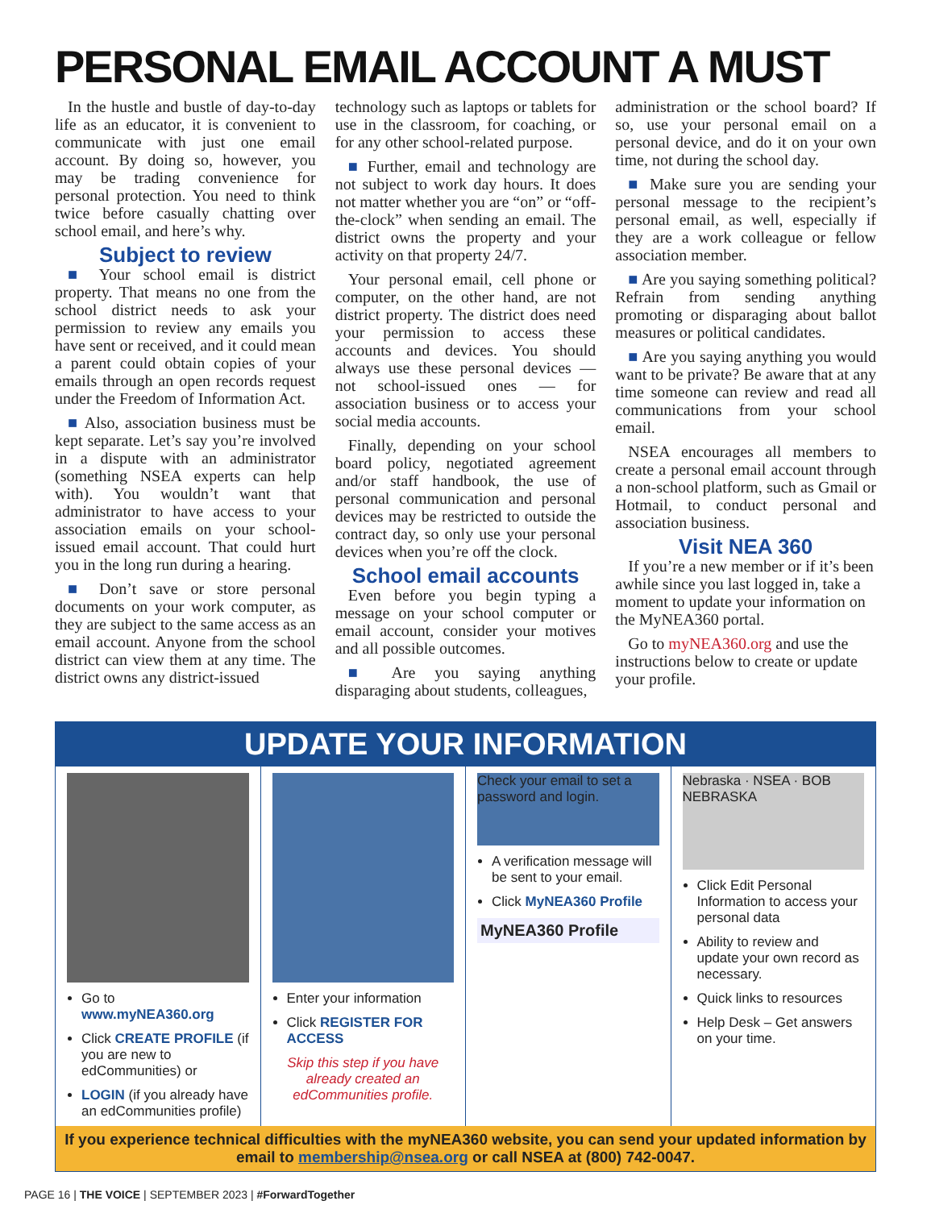PERSONAL EMAIL ACCOUNT A MUST
In the hustle and bustle of day-to-day life as an educator, it is convenient to communicate with just one email account. By doing so, however, you may be trading convenience for personal protection. You need to think twice before casually chatting over school email, and here’s why.
Subject to review
■ Your school email is district property. That means no one from the school district needs to ask your permission to review any emails you have sent or received, and it could mean a parent could obtain copies of your emails through an open records request under the Freedom of Information Act.
■ Also, association business must be kept separate. Let’s say you’re involved in a dispute with an administrator (something NSEA experts can help with). You wouldn’t want that administrator to have access to your association emails on your school-issued email account. That could hurt you in the long run during a hearing.
■ Don’t save or store personal documents on your work computer, as they are subject to the same access as an email account. Anyone from the school district can view them at any time. The district owns any district-issued
technology such as laptops or tablets for use in the classroom, for coaching, or for any other school-related purpose.
■ Further, email and technology are not subject to work day hours. It does not matter whether you are “on” or “off-the-clock” when sending an email. The district owns the property and your activity on that property 24/7.
Your personal email, cell phone or computer, on the other hand, are not district property. The district does need your permission to access these accounts and devices. You should always use these personal devices — not school-issued ones — for association business or to access your social media accounts.
Finally, depending on your school board policy, negotiated agreement and/or staff handbook, the use of personal communication and personal devices may be restricted to outside the contract day, so only use your personal devices when you’re off the clock.
School email accounts
Even before you begin typing a message on your school computer or email account, consider your motives and all possible outcomes.
■ Are you saying anything disparaging about students, colleagues,
administration or the school board? If so, use your personal email on a personal device, and do it on your own time, not during the school day.
■ Make sure you are sending your personal message to the recipient’s personal email, as well, especially if they are a work colleague or fellow association member.
■ Are you saying something political? Refrain from sending anything promoting or disparaging about ballot measures or political candidates.
■ Are you saying anything you would want to be private? Be aware that at any time someone can review and read all communications from your school email.
NSEA encourages all members to create a personal email account through a non-school platform, such as Gmail or Hotmail, to conduct personal and association business.
Visit NEA 360
If you’re a new member or if it’s been awhile since you last logged in, take a moment to update your information on the MyNEA360 portal.
Go to myNEA360.org and use the instructions below to create or update your profile.
UPDATE YOUR INFORMATION
Go to www.myNEA360.org
Click CREATE PROFILE (if you are new to edCommunities) or
LOGIN (if you already have an edCommunities profile)
Enter your information
Click REGISTER FOR ACCESS
Skip this step if you have already created an edCommunities profile.
Check your email to set a password and login.
A verification message will be sent to your email.
Click MyNEA360 Profile
MyNEA360 Profile
Nebraska · NSEA · BOB NEBRASKA
Click Edit Personal Information to access your personal data
Ability to review and update your own record as necessary.
Quick links to resources
Help Desk – Get answers on your time.
If you experience technical difficulties with the myNEA360 website, you can send your updated information by email to membership@nsea.org or call NSEA at (800) 742-0047.
PAGE 16 | THE VOICE | SEPTEMBER 2023 | #ForwardTogether